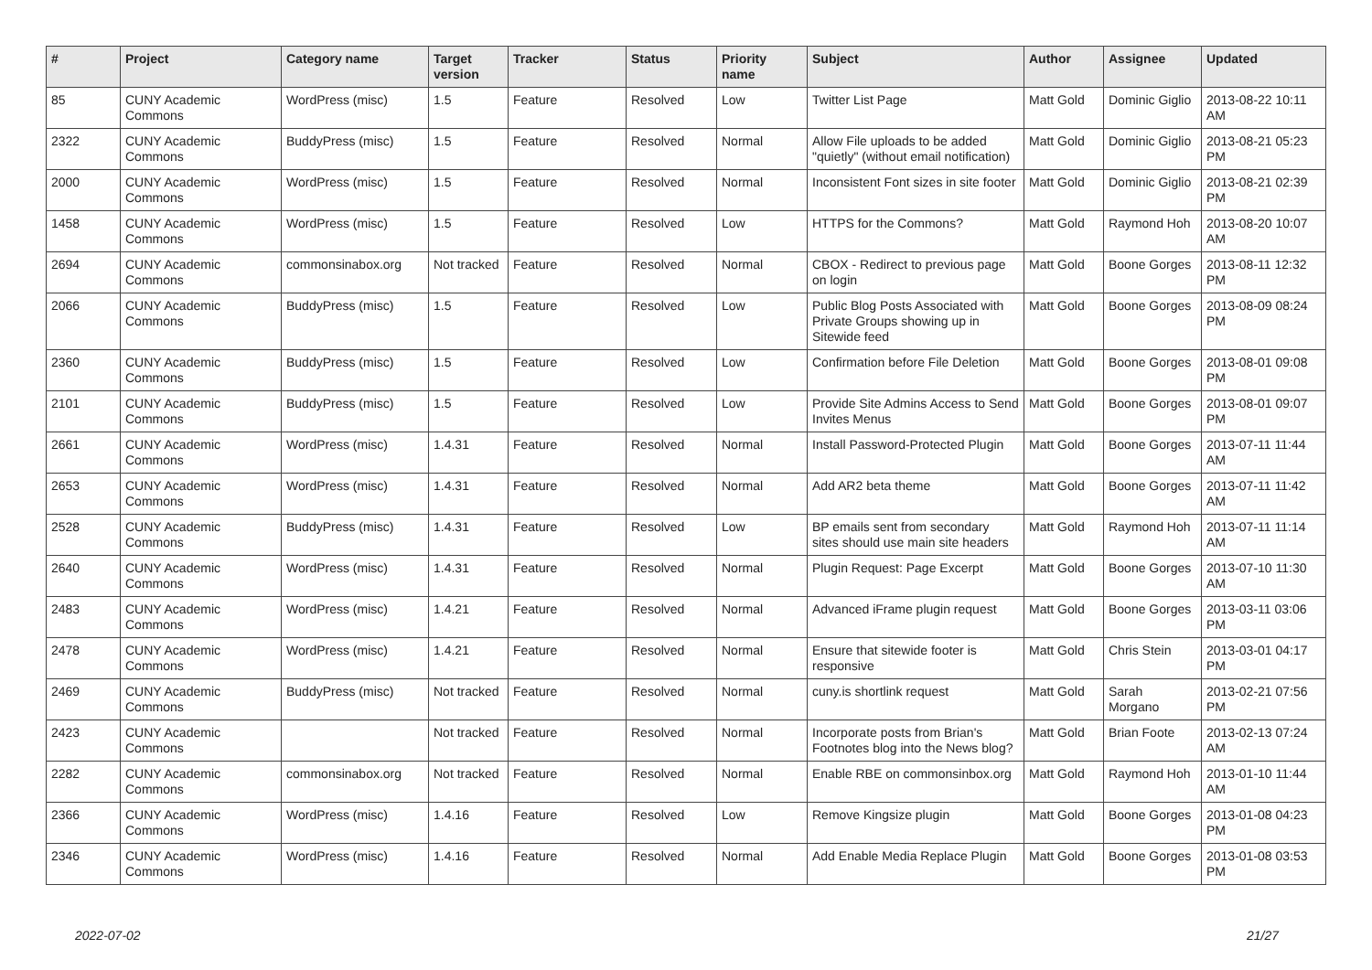| # | Project | Category name | Target version | Tracker | Status | Priority name | Subject | Author | Assignee | Updated |
| --- | --- | --- | --- | --- | --- | --- | --- | --- | --- | --- |
| 85 | CUNY Academic Commons | WordPress (misc) | 1.5 | Feature | Resolved | Low | Twitter List Page | Matt Gold | Dominic Giglio | 2013-08-22 10:11 AM |
| 2322 | CUNY Academic Commons | BuddyPress (misc) | 1.5 | Feature | Resolved | Normal | Allow File uploads to be added "quietly" (without email notification) | Matt Gold | Dominic Giglio | 2013-08-21 05:23 PM |
| 2000 | CUNY Academic Commons | WordPress (misc) | 1.5 | Feature | Resolved | Normal | Inconsistent Font sizes in site footer | Matt Gold | Dominic Giglio | 2013-08-21 02:39 PM |
| 1458 | CUNY Academic Commons | WordPress (misc) | 1.5 | Feature | Resolved | Low | HTTPS for the Commons? | Matt Gold | Raymond Hoh | 2013-08-20 10:07 AM |
| 2694 | CUNY Academic Commons | commonsinabox.org | Not tracked | Feature | Resolved | Normal | CBOX - Redirect to previous page on login | Matt Gold | Boone Gorges | 2013-08-11 12:32 PM |
| 2066 | CUNY Academic Commons | BuddyPress (misc) | 1.5 | Feature | Resolved | Low | Public Blog Posts Associated with Private Groups showing up in Sitewide feed | Matt Gold | Boone Gorges | 2013-08-09 08:24 PM |
| 2360 | CUNY Academic Commons | BuddyPress (misc) | 1.5 | Feature | Resolved | Low | Confirmation before File Deletion | Matt Gold | Boone Gorges | 2013-08-01 09:08 PM |
| 2101 | CUNY Academic Commons | BuddyPress (misc) | 1.5 | Feature | Resolved | Low | Provide Site Admins Access to Send Invites Menus | Matt Gold | Boone Gorges | 2013-08-01 09:07 PM |
| 2661 | CUNY Academic Commons | WordPress (misc) | 1.4.31 | Feature | Resolved | Normal | Install Password-Protected Plugin | Matt Gold | Boone Gorges | 2013-07-11 11:44 AM |
| 2653 | CUNY Academic Commons | WordPress (misc) | 1.4.31 | Feature | Resolved | Normal | Add AR2 beta theme | Matt Gold | Boone Gorges | 2013-07-11 11:42 AM |
| 2528 | CUNY Academic Commons | BuddyPress (misc) | 1.4.31 | Feature | Resolved | Low | BP emails sent from secondary sites should use main site headers | Matt Gold | Raymond Hoh | 2013-07-11 11:14 AM |
| 2640 | CUNY Academic Commons | WordPress (misc) | 1.4.31 | Feature | Resolved | Normal | Plugin Request: Page Excerpt | Matt Gold | Boone Gorges | 2013-07-10 11:30 AM |
| 2483 | CUNY Academic Commons | WordPress (misc) | 1.4.21 | Feature | Resolved | Normal | Advanced iFrame plugin request | Matt Gold | Boone Gorges | 2013-03-11 03:06 PM |
| 2478 | CUNY Academic Commons | WordPress (misc) | 1.4.21 | Feature | Resolved | Normal | Ensure that sitewide footer is responsive | Matt Gold | Chris Stein | 2013-03-01 04:17 PM |
| 2469 | CUNY Academic Commons | BuddyPress (misc) | Not tracked | Feature | Resolved | Normal | cuny.is shortlink request | Matt Gold | Sarah Morgano | 2013-02-21 07:56 PM |
| 2423 | CUNY Academic Commons | | Not tracked | Feature | Resolved | Normal | Incorporate posts from Brian's Footnotes blog into the News blog? | Matt Gold | Brian Foote | 2013-02-13 07:24 AM |
| 2282 | CUNY Academic Commons | commonsinabox.org | Not tracked | Feature | Resolved | Normal | Enable RBE on commonsinbox.org | Matt Gold | Raymond Hoh | 2013-01-10 11:44 AM |
| 2366 | CUNY Academic Commons | WordPress (misc) | 1.4.16 | Feature | Resolved | Low | Remove Kingsize plugin | Matt Gold | Boone Gorges | 2013-01-08 04:23 PM |
| 2346 | CUNY Academic Commons | WordPress (misc) | 1.4.16 | Feature | Resolved | Normal | Add Enable Media Replace Plugin | Matt Gold | Boone Gorges | 2013-01-08 03:53 PM |
2022-07-02 21/27